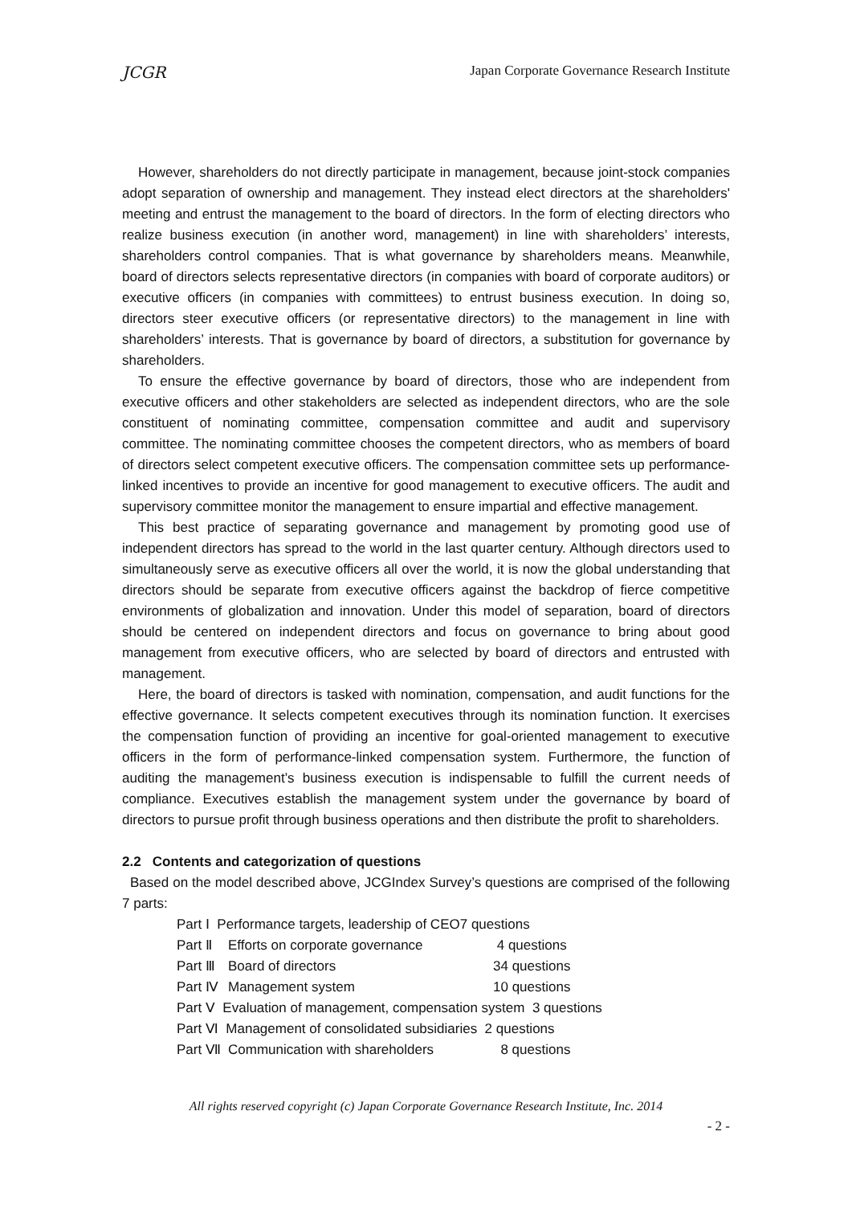JCGR Japan Corporate Governance Research Institute
However, shareholders do not directly participate in management, because joint-stock companies adopt separation of ownership and management. They instead elect directors at the shareholders' meeting and entrust the management to the board of directors. In the form of electing directors who realize business execution (in another word, management) in line with shareholders’ interests, shareholders control companies. That is what governance by shareholders means. Meanwhile, board of directors selects representative directors (in companies with board of corporate auditors) or executive officers (in companies with committees) to entrust business execution. In doing so, directors steer executive officers (or representative directors) to the management in line with shareholders’ interests. That is governance by board of directors, a substitution for governance by shareholders.
To ensure the effective governance by board of directors, those who are independent from executive officers and other stakeholders are selected as independent directors, who are the sole constituent of nominating committee, compensation committee and audit and supervisory committee. The nominating committee chooses the competent directors, who as members of board of directors select competent executive officers. The compensation committee sets up performance-linked incentives to provide an incentive for good management to executive officers. The audit and supervisory committee monitor the management to ensure impartial and effective management.
This best practice of separating governance and management by promoting good use of independent directors has spread to the world in the last quarter century. Although directors used to simultaneously serve as executive officers all over the world, it is now the global understanding that directors should be separate from executive officers against the backdrop of fierce competitive environments of globalization and innovation. Under this model of separation, board of directors should be centered on independent directors and focus on governance to bring about good management from executive officers, who are selected by board of directors and entrusted with management.
Here, the board of directors is tasked with nomination, compensation, and audit functions for the effective governance. It selects competent executives through its nomination function. It exercises the compensation function of providing an incentive for goal-oriented management to executive officers in the form of performance-linked compensation system. Furthermore, the function of auditing the management’s business execution is indispensable to fulfill the current needs of compliance. Executives establish the management system under the governance by board of directors to pursue profit through business operations and then distribute the profit to shareholders.
2.2 Contents and categorization of questions
Based on the model described above, JCGIndex Survey’s questions are comprised of the following 7 parts:
Part Ⅰ Performance targets, leadership of CEO7 questions
Part Ⅱ Efforts on corporate governance 4 questions
Part Ⅲ Board of directors 34 questions
Part Ⅳ Management system 10 questions
Part Ⅴ Evaluation of management, compensation system 3 questions
Part Ⅵ Management of consolidated subsidiaries 2 questions
Part Ⅶ Communication with shareholders 8 questions
All rights reserved copyright (c) Japan Corporate Governance Research Institute, Inc. 2014
- 2 -